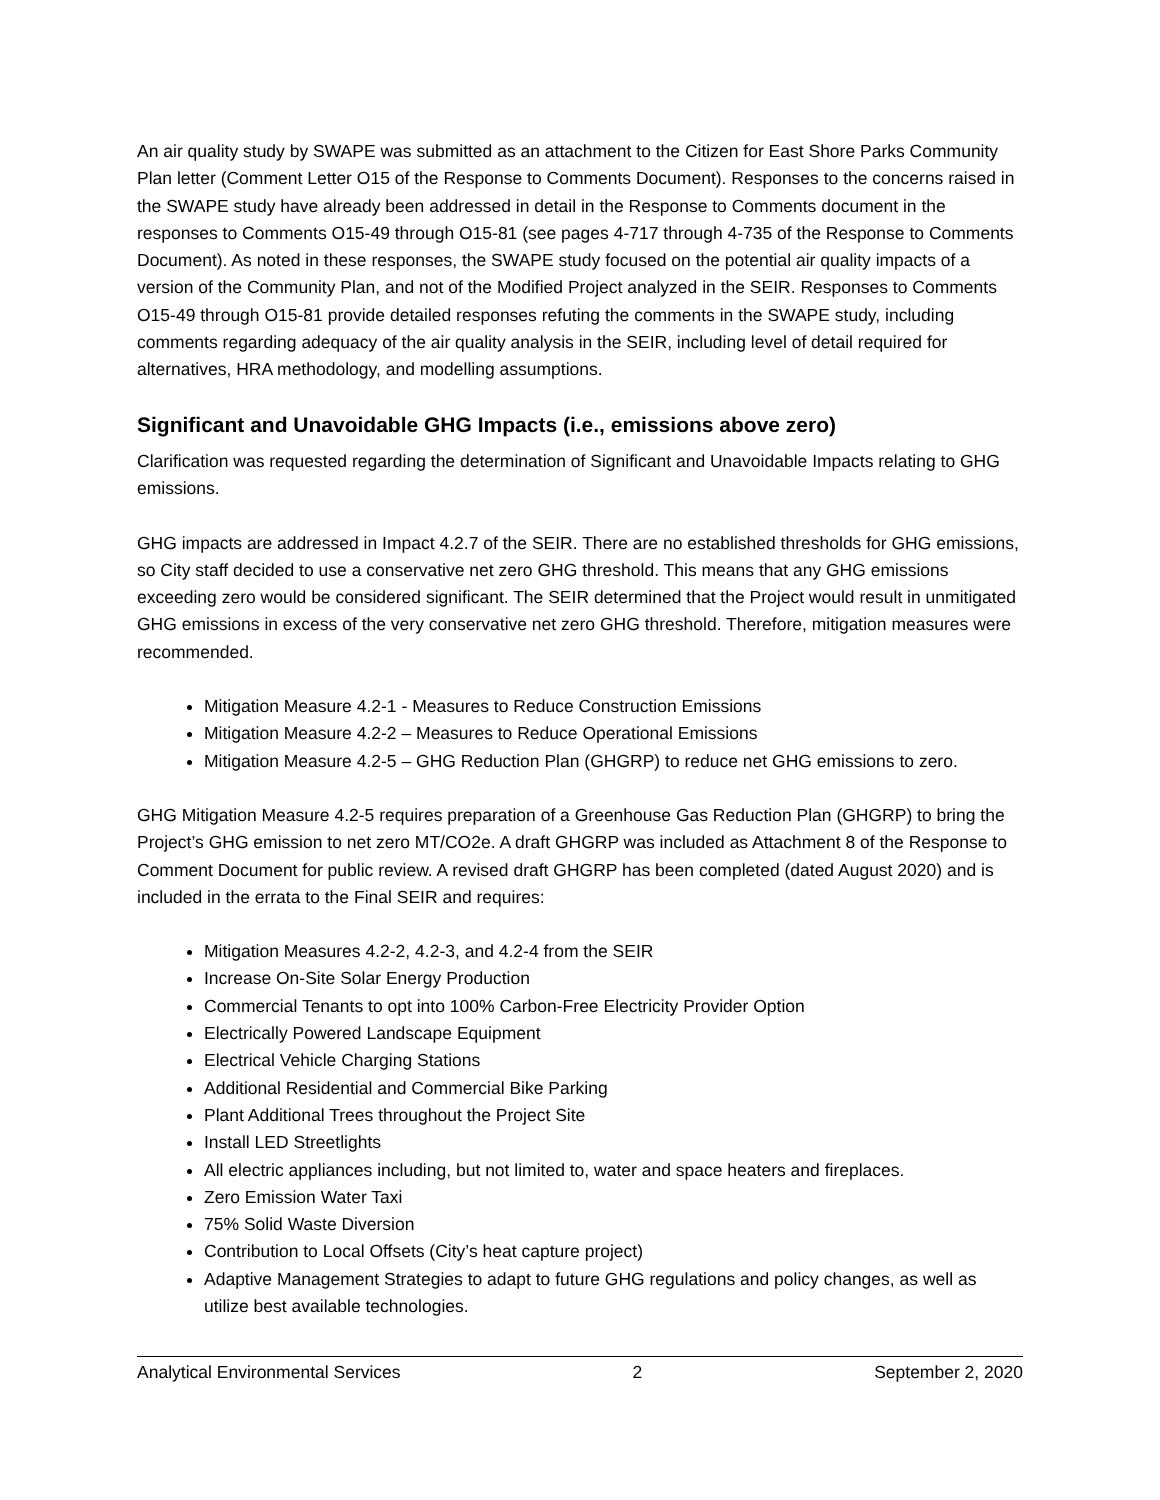An air quality study by SWAPE was submitted as an attachment to the Citizen for East Shore Parks Community Plan letter (Comment Letter O15 of the Response to Comments Document). Responses to the concerns raised in the SWAPE study have already been addressed in detail in the Response to Comments document in the responses to Comments O15-49 through O15-81 (see pages 4-717 through 4-735 of the Response to Comments Document). As noted in these responses, the SWAPE study focused on the potential air quality impacts of a version of the Community Plan, and not of the Modified Project analyzed in the SEIR. Responses to Comments O15-49 through O15-81 provide detailed responses refuting the comments in the SWAPE study, including comments regarding adequacy of the air quality analysis in the SEIR, including level of detail required for alternatives, HRA methodology, and modelling assumptions.
Significant and Unavoidable GHG Impacts (i.e., emissions above zero)
Clarification was requested regarding the determination of Significant and Unavoidable Impacts relating to GHG emissions.
GHG impacts are addressed in Impact 4.2.7 of the SEIR. There are no established thresholds for GHG emissions, so City staff decided to use a conservative net zero GHG threshold. This means that any GHG emissions exceeding zero would be considered significant. The SEIR determined that the Project would result in unmitigated GHG emissions in excess of the very conservative net zero GHG threshold. Therefore, mitigation measures were recommended.
Mitigation Measure 4.2-1 - Measures to Reduce Construction Emissions
Mitigation Measure 4.2-2 – Measures to Reduce Operational Emissions
Mitigation Measure 4.2-5 – GHG Reduction Plan (GHGRP) to reduce net GHG emissions to zero.
GHG Mitigation Measure 4.2-5 requires preparation of a Greenhouse Gas Reduction Plan (GHGRP) to bring the Project’s GHG emission to net zero MT/CO2e. A draft GHGRP was included as Attachment 8 of the Response to Comment Document for public review. A revised draft GHGRP has been completed (dated August 2020) and is included in the errata to the Final SEIR and requires:
Mitigation Measures 4.2-2, 4.2-3, and 4.2-4 from the SEIR
Increase On-Site Solar Energy Production
Commercial Tenants to opt into 100% Carbon-Free Electricity Provider Option
Electrically Powered Landscape Equipment
Electrical Vehicle Charging Stations
Additional Residential and Commercial Bike Parking
Plant Additional Trees throughout the Project Site
Install LED Streetlights
All electric appliances including, but not limited to, water and space heaters and fireplaces.
Zero Emission Water Taxi
75% Solid Waste Diversion
Contribution to Local Offsets (City’s heat capture project)
Adaptive Management Strategies to adapt to future GHG regulations and policy changes, as well as utilize best available technologies.
Analytical Environmental Services 2 September 2, 2020